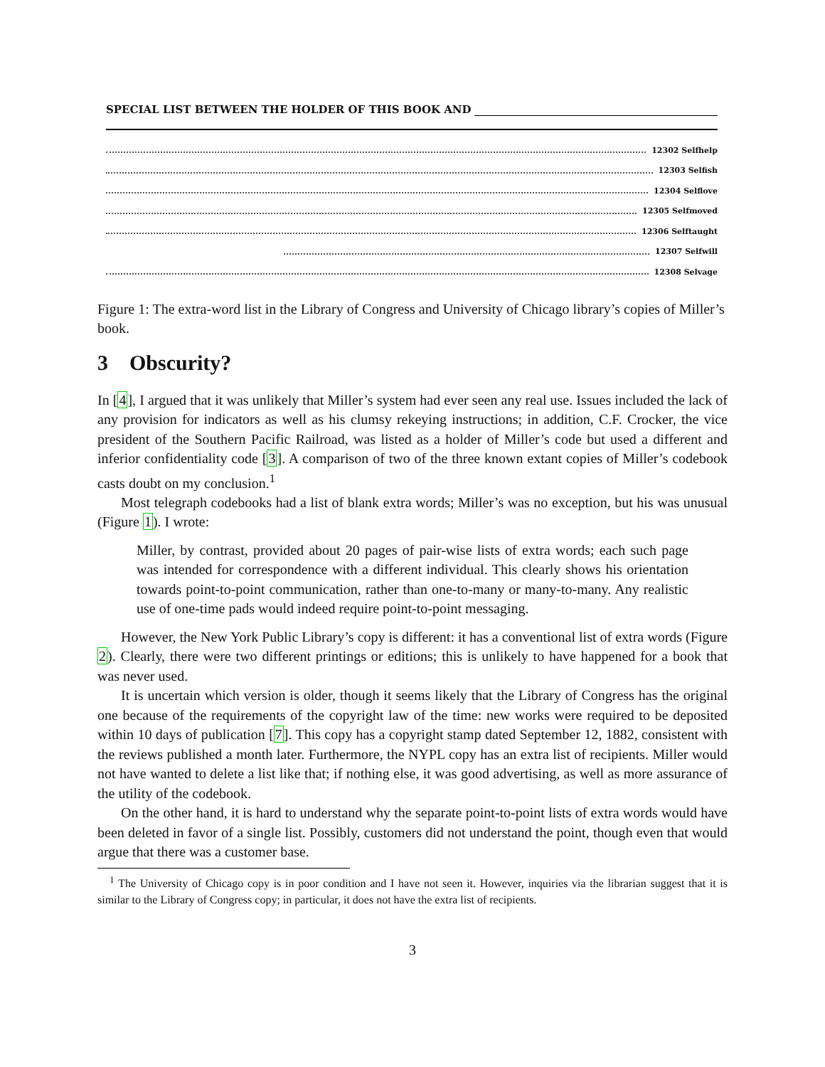SPECIAL LIST BETWEEN THE HOLDER OF THIS BOOK AND
12302 Selfhelp
12303 Selfish
12304 Selflove
12305 Selfmoved
12306 Selftaught
12307 Selfwill
12308 Selvage
Figure 1: The extra-word list in the Library of Congress and University of Chicago library’s copies of Miller’s book.
3 Obscurity?
In [4], I argued that it was unlikely that Miller’s system had ever seen any real use. Issues included the lack of any provision for indicators as well as his clumsy rekeying instructions; in addition, C.F. Crocker, the vice president of the Southern Pacific Railroad, was listed as a holder of Miller’s code but used a different and inferior confidentiality code [3]. A comparison of two of the three known extant copies of Miller’s codebook casts doubt on my conclusion.<sup>1</sup>
Most telegraph codebooks had a list of blank extra words; Miller’s was no exception, but his was unusual (Figure 1). I wrote:
Miller, by contrast, provided about 20 pages of pair-wise lists of extra words; each such page was intended for correspondence with a different individual. This clearly shows his orientation towards point-to-point communication, rather than one-to-many or many-to-many. Any realistic use of one-time pads would indeed require point-to-point messaging.
However, the New York Public Library’s copy is different: it has a conventional list of extra words (Figure 2). Clearly, there were two different printings or editions; this is unlikely to have happened for a book that was never used.
It is uncertain which version is older, though it seems likely that the Library of Congress has the original one because of the requirements of the copyright law of the time: new works were required to be deposited within 10 days of publication [7]. This copy has a copyright stamp dated September 12, 1882, consistent with the reviews published a month later. Furthermore, the NYPL copy has an extra list of recipients. Miller would not have wanted to delete a list like that; if nothing else, it was good advertising, as well as more assurance of the utility of the codebook.
On the other hand, it is hard to understand why the separate point-to-point lists of extra words would have been deleted in favor of a single list. Possibly, customers did not understand the point, though even that would argue that there was a customer base.
<sup>1</sup> The University of Chicago copy is in poor condition and I have not seen it. However, inquiries via the librarian suggest that it is similar to the Library of Congress copy; in particular, it does not have the extra list of recipients.
3